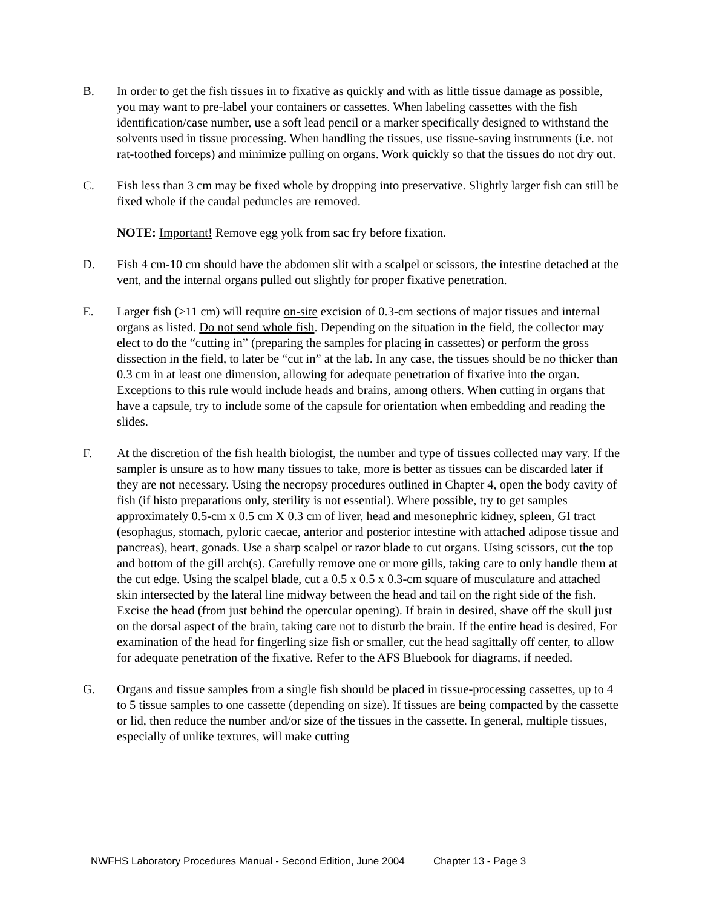B. In order to get the fish tissues in to fixative as quickly and with as little tissue damage as possible, you may want to pre-label your containers or cassettes. When labeling cassettes with the fish identification/case number, use a soft lead pencil or a marker specifically designed to withstand the solvents used in tissue processing. When handling the tissues, use tissue-saving instruments (i.e. not rat-toothed forceps) and minimize pulling on organs. Work quickly so that the tissues do not dry out.
C. Fish less than 3 cm may be fixed whole by dropping into preservative. Slightly larger fish can still be fixed whole if the caudal peduncles are removed.
NOTE: Important! Remove egg yolk from sac fry before fixation.
D. Fish 4 cm-10 cm should have the abdomen slit with a scalpel or scissors, the intestine detached at the vent, and the internal organs pulled out slightly for proper fixative penetration.
E. Larger fish (>11 cm) will require on-site excision of 0.3-cm sections of major tissues and internal organs as listed. Do not send whole fish. Depending on the situation in the field, the collector may elect to do the “cutting in” (preparing the samples for placing in cassettes) or perform the gross dissection in the field, to later be “cut in” at the lab. In any case, the tissues should be no thicker than 0.3 cm in at least one dimension, allowing for adequate penetration of fixative into the organ. Exceptions to this rule would include heads and brains, among others. When cutting in organs that have a capsule, try to include some of the capsule for orientation when embedding and reading the slides.
F. At the discretion of the fish health biologist, the number and type of tissues collected may vary. If the sampler is unsure as to how many tissues to take, more is better as tissues can be discarded later if they are not necessary. Using the necropsy procedures outlined in Chapter 4, open the body cavity of fish (if histo preparations only, sterility is not essential). Where possible, try to get samples approximately 0.5-cm x 0.5 cm X 0.3 cm of liver, head and mesonephric kidney, spleen, GI tract (esophagus, stomach, pyloric caecae, anterior and posterior intestine with attached adipose tissue and pancreas), heart, gonads. Use a sharp scalpel or razor blade to cut organs. Using scissors, cut the top and bottom of the gill arch(s). Carefully remove one or more gills, taking care to only handle them at the cut edge. Using the scalpel blade, cut a 0.5 x 0.5 x 0.3-cm square of musculature and attached skin intersected by the lateral line midway between the head and tail on the right side of the fish. Excise the head (from just behind the opercular opening). If brain in desired, shave off the skull just on the dorsal aspect of the brain, taking care not to disturb the brain. If the entire head is desired, For examination of the head for fingerling size fish or smaller, cut the head sagittally off center, to allow for adequate penetration of the fixative. Refer to the AFS Bluebook for diagrams, if needed.
G. Organs and tissue samples from a single fish should be placed in tissue-processing cassettes, up to 4 to 5 tissue samples to one cassette (depending on size). If tissues are being compacted by the cassette or lid, then reduce the number and/or size of the tissues in the cassette. In general, multiple tissues, especially of unlike textures, will make cutting
NWFHS Laboratory Procedures Manual - Second Edition, June 2004 Chapter 13 - Page 3